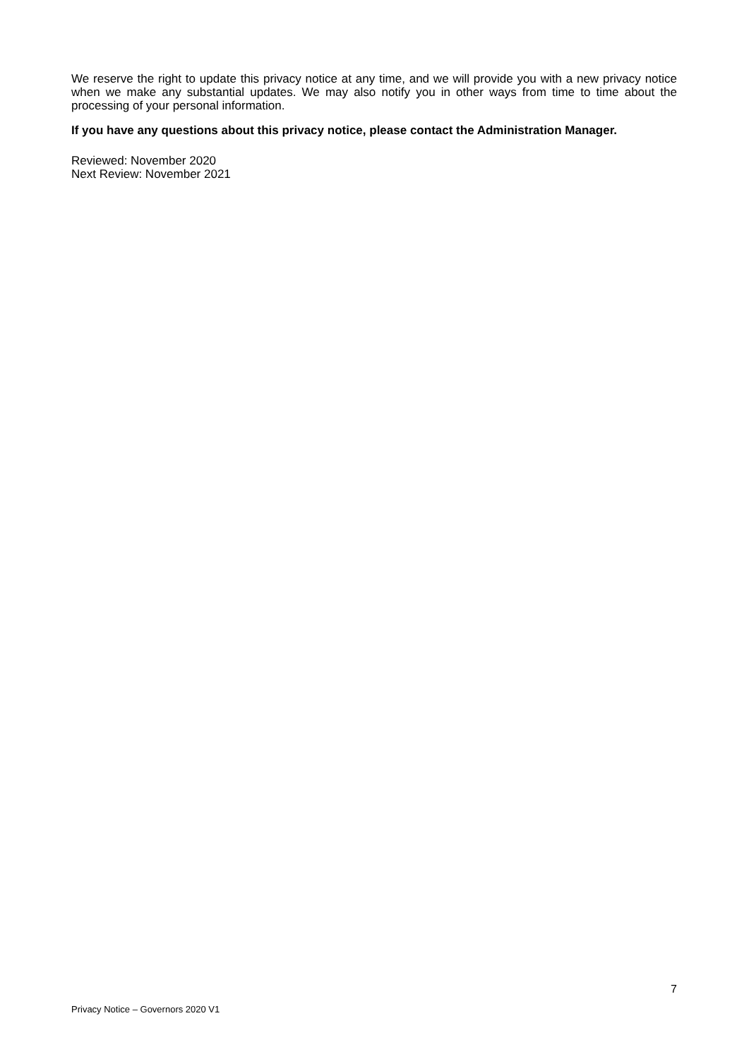We reserve the right to update this privacy notice at any time, and we will provide you with a new privacy notice when we make any substantial updates. We may also notify you in other ways from time to time about the processing of your personal information.
If you have any questions about this privacy notice, please contact the Administration Manager.
Reviewed: November 2020
Next Review: November 2021
7
Privacy Notice – Governors 2020 V1